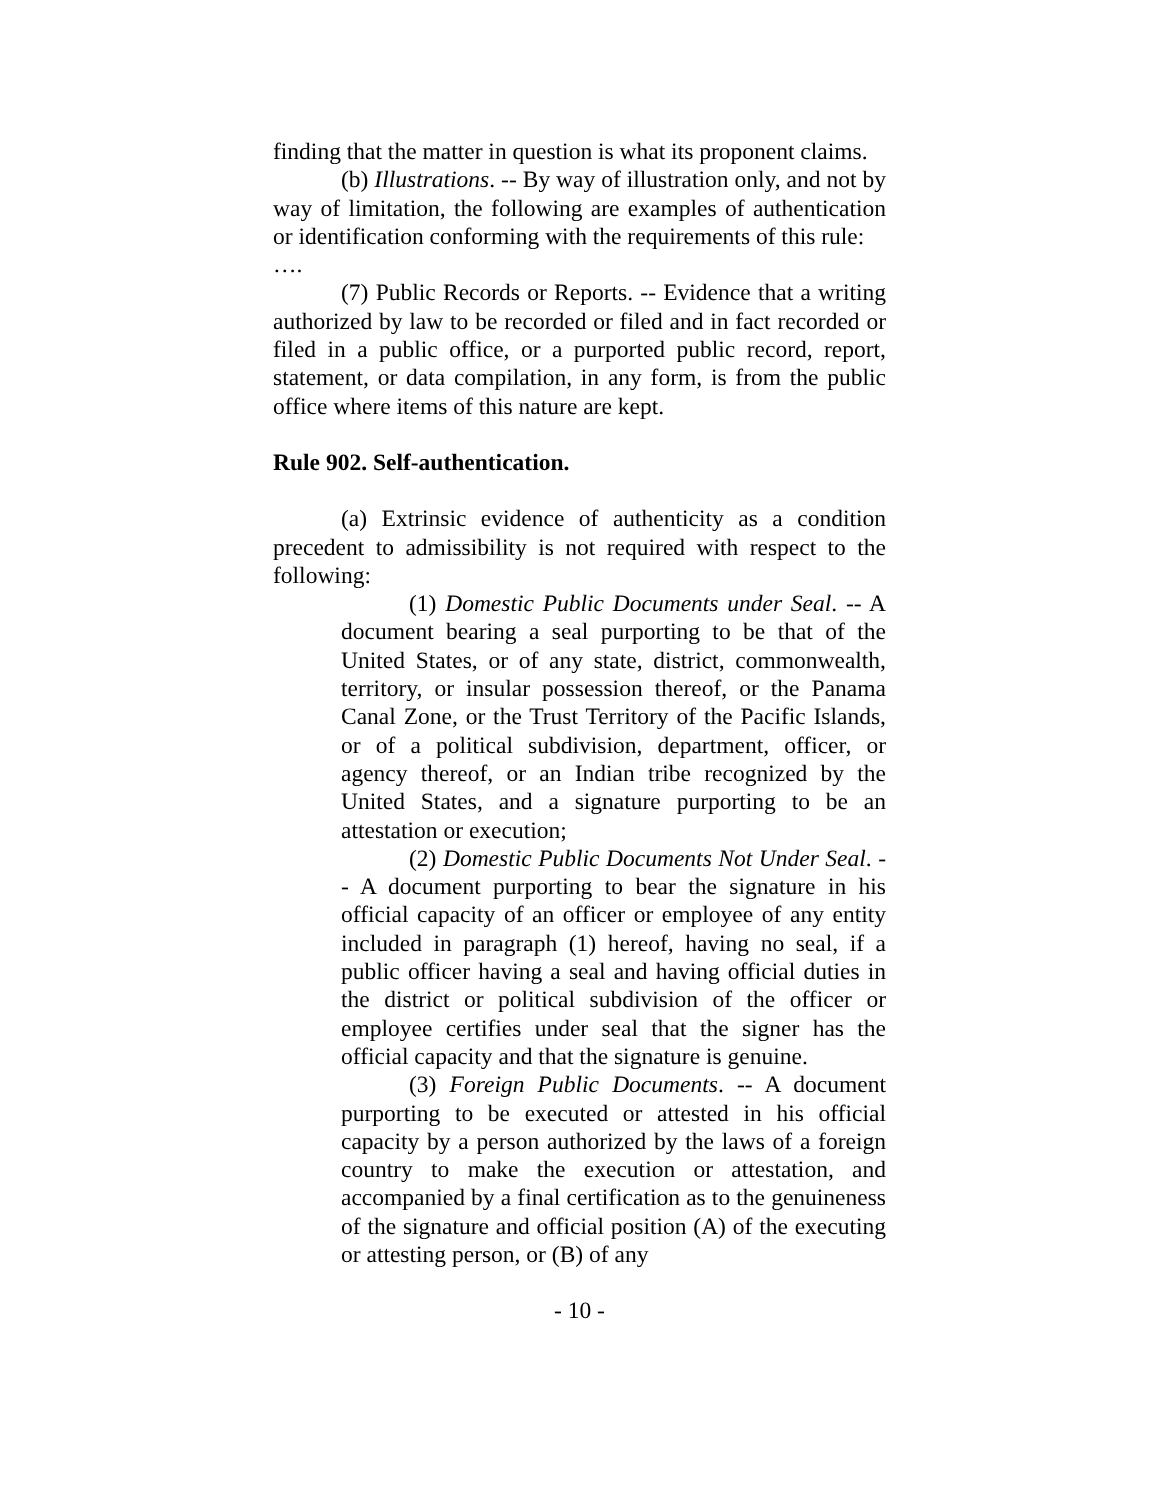finding that the matter in question is what its proponent claims.
(b) Illustrations. -- By way of illustration only, and not by way of limitation, the following are examples of authentication or identification conforming with the requirements of this rule:
….
(7) Public Records or Reports. -- Evidence that a writing authorized by law to be recorded or filed and in fact recorded or filed in a public office, or a purported public record, report, statement, or data compilation, in any form, is from the public office where items of this nature are kept.
Rule 902. Self-authentication.
(a) Extrinsic evidence of authenticity as a condition precedent to admissibility is not required with respect to the following:
(1) Domestic Public Documents under Seal. -- A document bearing a seal purporting to be that of the United States, or of any state, district, commonwealth, territory, or insular possession thereof, or the Panama Canal Zone, or the Trust Territory of the Pacific Islands, or of a political subdivision, department, officer, or agency thereof, or an Indian tribe recognized by the United States, and a signature purporting to be an attestation or execution;
(2) Domestic Public Documents Not Under Seal. -- A document purporting to bear the signature in his official capacity of an officer or employee of any entity included in paragraph (1) hereof, having no seal, if a public officer having a seal and having official duties in the district or political subdivision of the officer or employee certifies under seal that the signer has the official capacity and that the signature is genuine.
(3) Foreign Public Documents. -- A document purporting to be executed or attested in his official capacity by a person authorized by the laws of a foreign country to make the execution or attestation, and accompanied by a final certification as to the genuineness of the signature and official position (A) of the executing or attesting person, or (B) of any
- 10 -